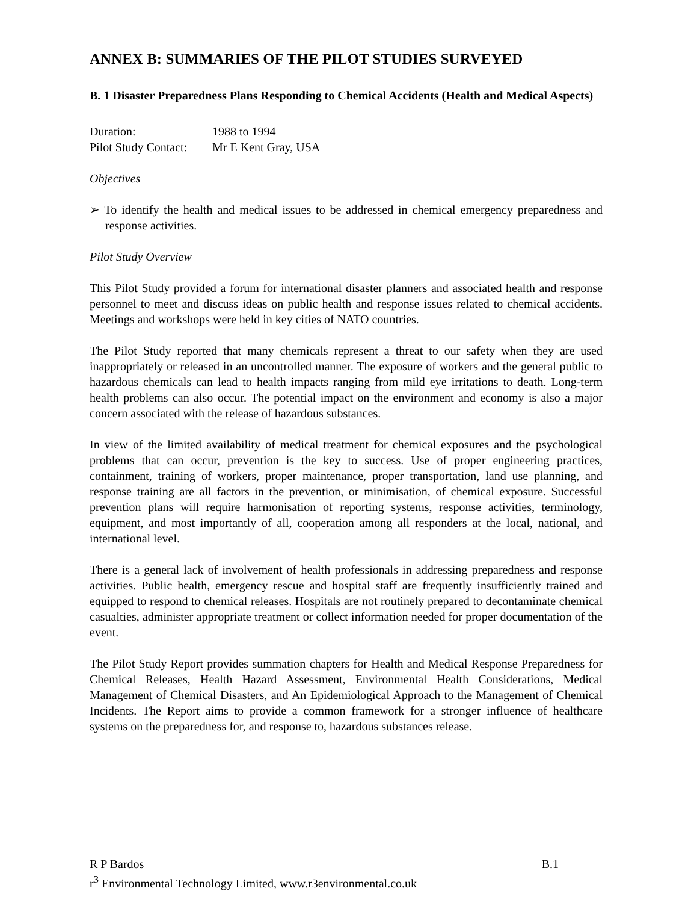ANNEX B: SUMMARIES OF THE PILOT STUDIES SURVEYED
B. 1 Disaster Preparedness Plans Responding to Chemical Accidents (Health and Medical Aspects)
Duration: 1988 to 1994
Pilot Study Contact: Mr E Kent Gray, USA
Objectives
➢ To identify the health and medical issues to be addressed in chemical emergency preparedness and response activities.
Pilot Study Overview
This Pilot Study provided a forum for international disaster planners and associated health and response personnel to meet and discuss ideas on public health and response issues related to chemical accidents. Meetings and workshops were held in key cities of NATO countries.
The Pilot Study reported that many chemicals represent a threat to our safety when they are used inappropriately or released in an uncontrolled manner. The exposure of workers and the general public to hazardous chemicals can lead to health impacts ranging from mild eye irritations to death. Long-term health problems can also occur. The potential impact on the environment and economy is also a major concern associated with the release of hazardous substances.
In view of the limited availability of medical treatment for chemical exposures and the psychological problems that can occur, prevention is the key to success. Use of proper engineering practices, containment, training of workers, proper maintenance, proper transportation, land use planning, and response training are all factors in the prevention, or minimisation, of chemical exposure. Successful prevention plans will require harmonisation of reporting systems, response activities, terminology, equipment, and most importantly of all, cooperation among all responders at the local, national, and international level.
There is a general lack of involvement of health professionals in addressing preparedness and response activities. Public health, emergency rescue and hospital staff are frequently insufficiently trained and equipped to respond to chemical releases. Hospitals are not routinely prepared to decontaminate chemical casualties, administer appropriate treatment or collect information needed for proper documentation of the event.
The Pilot Study Report provides summation chapters for Health and Medical Response Preparedness for Chemical Releases, Health Hazard Assessment, Environmental Health Considerations, Medical Management of Chemical Disasters, and An Epidemiological Approach to the Management of Chemical Incidents. The Report aims to provide a common framework for a stronger influence of healthcare systems on the preparedness for, and response to, hazardous substances release.
R P Bardos B.1
r<sup>3</sup> Environmental Technology Limited, www.r3environmental.co.uk